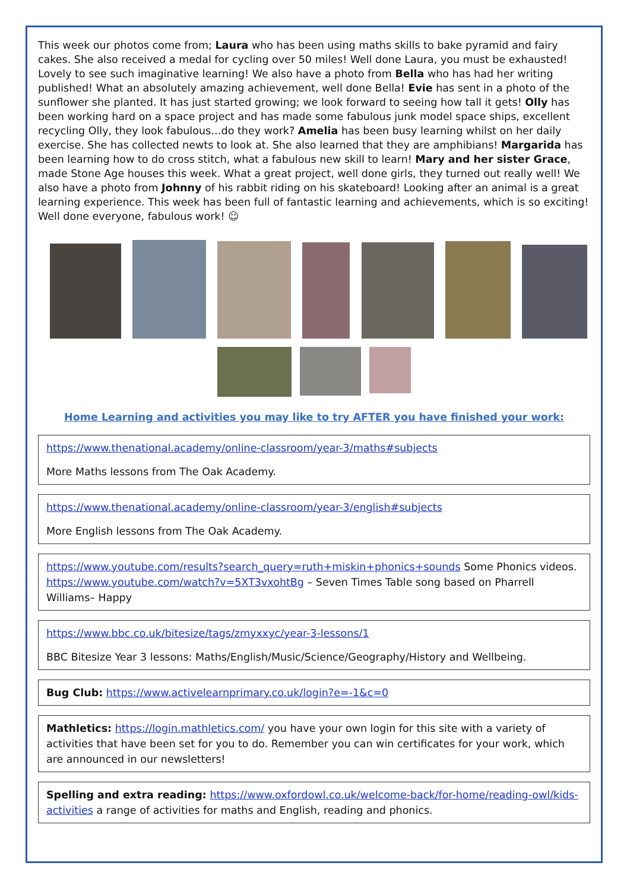This week our photos come from; Laura who has been using maths skills to bake pyramid and fairy cakes. She also received a medal for cycling over 50 miles! Well done Laura, you must be exhausted! Lovely to see such imaginative learning! We also have a photo from Bella who has had her writing published! What an absolutely amazing achievement, well done Bella! Evie has sent in a photo of the sunflower she planted. It has just started growing; we look forward to seeing how tall it gets! Olly has been working hard on a space project and has made some fabulous junk model space ships, excellent recycling Olly, they look fabulous…do they work? Amelia has been busy learning whilst on her daily exercise. She has collected newts to look at. She also learned that they are amphibians! Margarida has been learning how to do cross stitch, what a fabulous new skill to learn! Mary and her sister Grace, made Stone Age houses this week. What a great project, well done girls, they turned out really well! We also have a photo from Johnny of his rabbit riding on his skateboard! Looking after an animal is a great learning experience. This week has been full of fantastic learning and achievements, which is so exciting! Well done everyone, fabulous work! ☺
Home Learning and activities you may like to try AFTER you have finished your work:
https://www.thenational.academy/online-classroom/year-3/maths#subjects
More Maths lessons from The Oak Academy.
https://www.thenational.academy/online-classroom/year-3/english#subjects
More English lessons from The Oak Academy.
https://www.youtube.com/results?search_query=ruth+miskin+phonics+sounds Some Phonics videos.
https://www.youtube.com/watch?v=5XT3vxohtBg – Seven Times Table song based on Pharrell Williams– Happy
https://www.bbc.co.uk/bitesize/tags/zmyxxyc/year-3-lessons/1
BBC Bitesize Year 3 lessons: Maths/English/Music/Science/Geography/History and Wellbeing.
Bug Club: https://www.activelearnprimary.co.uk/login?e=-1&c=0
Mathletics: https://login.mathletics.com/ you have your own login for this site with a variety of activities that have been set for you to do. Remember you can win certificates for your work, which are announced in our newsletters!
Spelling and extra reading: https://www.oxfordowl.co.uk/welcome-back/for-home/reading-owl/kids-activities a range of activities for maths and English, reading and phonics.